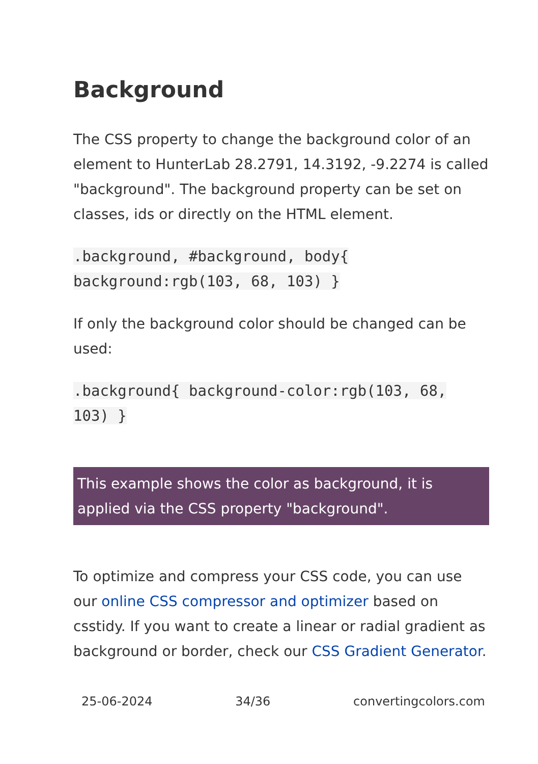Background
The CSS property to change the background color of an element to HunterLab 28.2791, 14.3192, -9.2274 is called "background". The background property can be set on classes, ids or directly on the HTML element.
.background, #background, body{ background:rgb(103, 68, 103) }
If only the background color should be changed can be used:
.background{ background-color:rgb(103, 68, 103) }
This example shows the color as background, it is applied via the CSS property "background".
To optimize and compress your CSS code, you can use our online CSS compressor and optimizer based on csstidy. If you want to create a linear or radial gradient as background or border, check our CSS Gradient Generator.
25-06-2024 34/36 convertingcolors.com